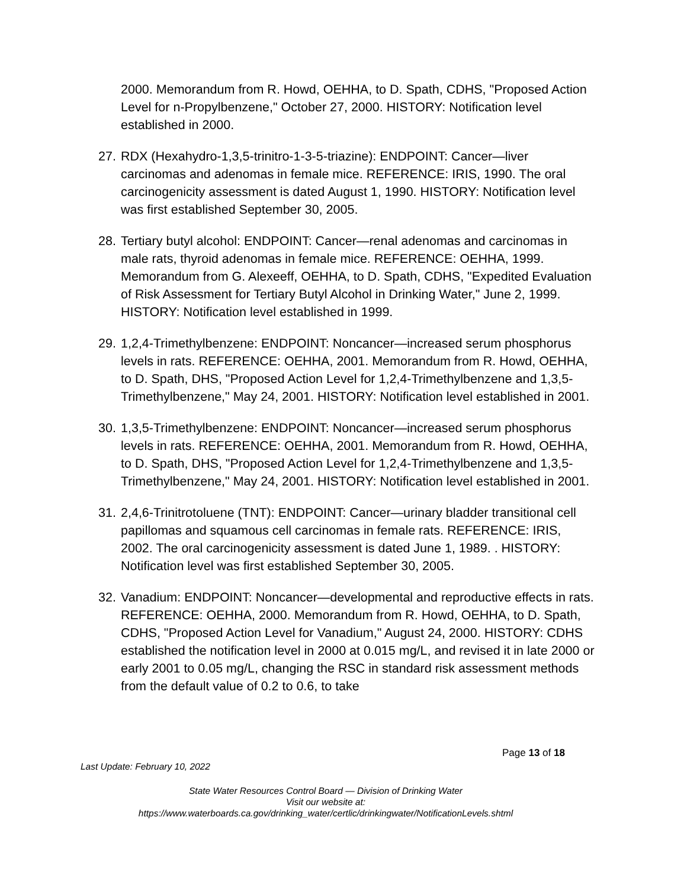2000. Memorandum from R. Howd, OEHHA, to D. Spath, CDHS, "Proposed Action Level for n-Propylbenzene," October 27, 2000. HISTORY: Notification level established in 2000.
27. RDX (Hexahydro-1,3,5-trinitro-1-3-5-triazine): ENDPOINT: Cancer—liver carcinomas and adenomas in female mice. REFERENCE: IRIS, 1990. The oral carcinogenicity assessment is dated August 1, 1990. HISTORY: Notification level was first established September 30, 2005.
28. Tertiary butyl alcohol: ENDPOINT: Cancer—renal adenomas and carcinomas in male rats, thyroid adenomas in female mice. REFERENCE: OEHHA, 1999. Memorandum from G. Alexeeff, OEHHA, to D. Spath, CDHS, "Expedited Evaluation of Risk Assessment for Tertiary Butyl Alcohol in Drinking Water," June 2, 1999. HISTORY: Notification level established in 1999.
29. 1,2,4-Trimethylbenzene: ENDPOINT: Noncancer—increased serum phosphorus levels in rats. REFERENCE: OEHHA, 2001. Memorandum from R. Howd, OEHHA, to D. Spath, DHS, "Proposed Action Level for 1,2,4-Trimethylbenzene and 1,3,5-Trimethylbenzene," May 24, 2001. HISTORY: Notification level established in 2001.
30. 1,3,5-Trimethylbenzene: ENDPOINT: Noncancer—increased serum phosphorus levels in rats. REFERENCE: OEHHA, 2001. Memorandum from R. Howd, OEHHA, to D. Spath, DHS, "Proposed Action Level for 1,2,4-Trimethylbenzene and 1,3,5-Trimethylbenzene," May 24, 2001. HISTORY: Notification level established in 2001.
31. 2,4,6-Trinitrotoluene (TNT): ENDPOINT: Cancer—urinary bladder transitional cell papillomas and squamous cell carcinomas in female rats. REFERENCE: IRIS, 2002. The oral carcinogenicity assessment is dated June 1, 1989. . HISTORY: Notification level was first established September 30, 2005.
32. Vanadium: ENDPOINT: Noncancer—developmental and reproductive effects in rats. REFERENCE: OEHHA, 2000. Memorandum from R. Howd, OEHHA, to D. Spath, CDHS, "Proposed Action Level for Vanadium," August 24, 2000. HISTORY: CDHS established the notification level in 2000 at 0.015 mg/L, and revised it in late 2000 or early 2001 to 0.05 mg/L, changing the RSC in standard risk assessment methods from the default value of 0.2 to 0.6, to take
Page 13 of 18
Last Update: February 10, 2022
State Water Resources Control Board — Division of Drinking Water
Visit our website at:
https://www.waterboards.ca.gov/drinking_water/certlic/drinkingwater/NotificationLevels.shtml